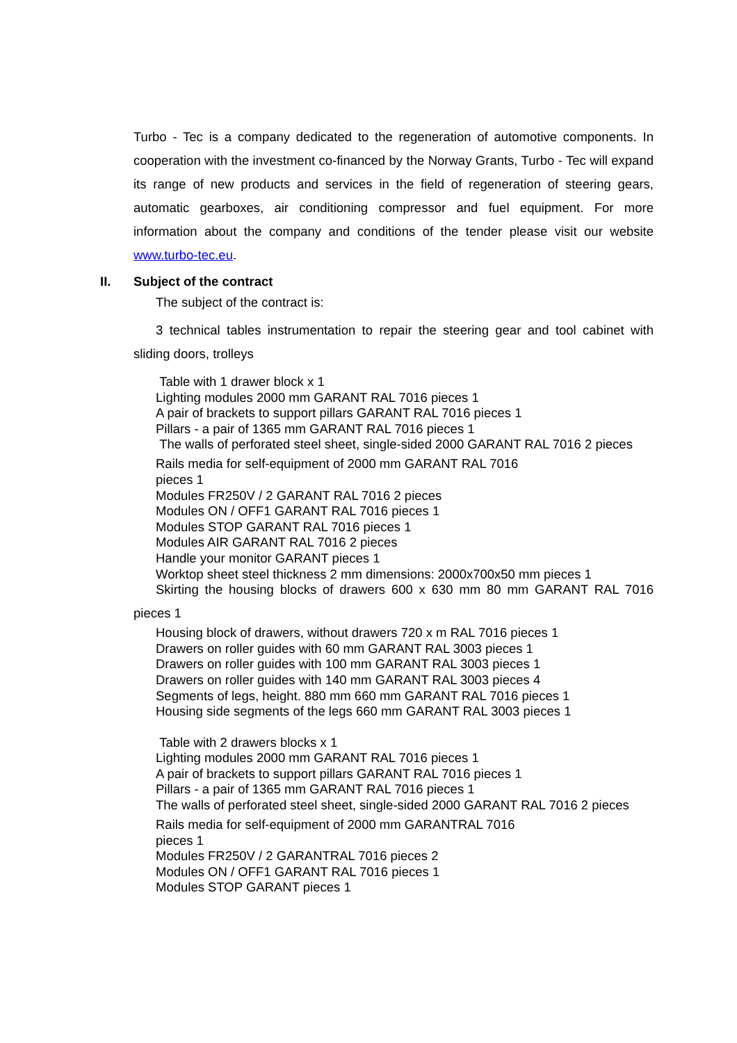Turbo - Tec is a company dedicated to the regeneration of automotive components. In cooperation with the investment co-financed by the Norway Grants, Turbo - Tec will expand its range of new products and services in the field of regeneration of steering gears, automatic gearboxes, air conditioning compressor and fuel equipment. For more information about the company and conditions of the tender please visit our website www.turbo-tec.eu.
II. Subject of the contract
The subject of the contract is:
3 technical tables instrumentation to repair the steering gear and tool cabinet with sliding doors, trolleys
Table with 1 drawer block x 1
Lighting modules 2000 mm GARANT RAL 7016 pieces 1
A pair of brackets to support pillars GARANT RAL 7016 pieces 1
Pillars - a pair of 1365 mm GARANT RAL 7016 pieces 1
The walls of perforated steel sheet, single-sided 2000 GARANT RAL 7016 2 pieces
Rails media for self-equipment of 2000 mm GARANT RAL 7016
pieces 1
Modules FR250V / 2 GARANT RAL 7016 2 pieces
Modules ON / OFF1 GARANT RAL 7016 pieces 1
Modules STOP GARANT RAL 7016 pieces 1
Modules AIR GARANT RAL 7016 2 pieces
Handle your monitor GARANT pieces 1
Worktop sheet steel thickness 2 mm dimensions: 2000x700x50 mm pieces 1
Skirting the housing blocks of drawers 600 x 630 mm 80 mm GARANT RAL 7016 pieces 1
Housing block of drawers, without drawers 720 x m RAL 7016 pieces 1
Drawers on roller guides with 60 mm GARANT RAL 3003 pieces 1
Drawers on roller guides with 100 mm GARANT RAL 3003 pieces 1
Drawers on roller guides with 140 mm GARANT RAL 3003 pieces 4
Segments of legs, height. 880 mm 660 mm GARANT RAL 7016 pieces 1
Housing side segments of the legs 660 mm GARANT RAL 3003 pieces 1
Table with 2 drawers blocks x 1
Lighting modules 2000 mm GARANT RAL 7016 pieces 1
A pair of brackets to support pillars GARANT RAL 7016 pieces 1
Pillars - a pair of 1365 mm GARANT RAL 7016 pieces 1
The walls of perforated steel sheet, single-sided 2000 GARANT RAL 7016 2 pieces
Rails media for self-equipment of 2000 mm GARANTRAL 7016
pieces 1
Modules FR250V / 2 GARANTRAL 7016 pieces 2
Modules ON / OFF1 GARANT RAL 7016 pieces 1
Modules STOP GARANT pieces 1